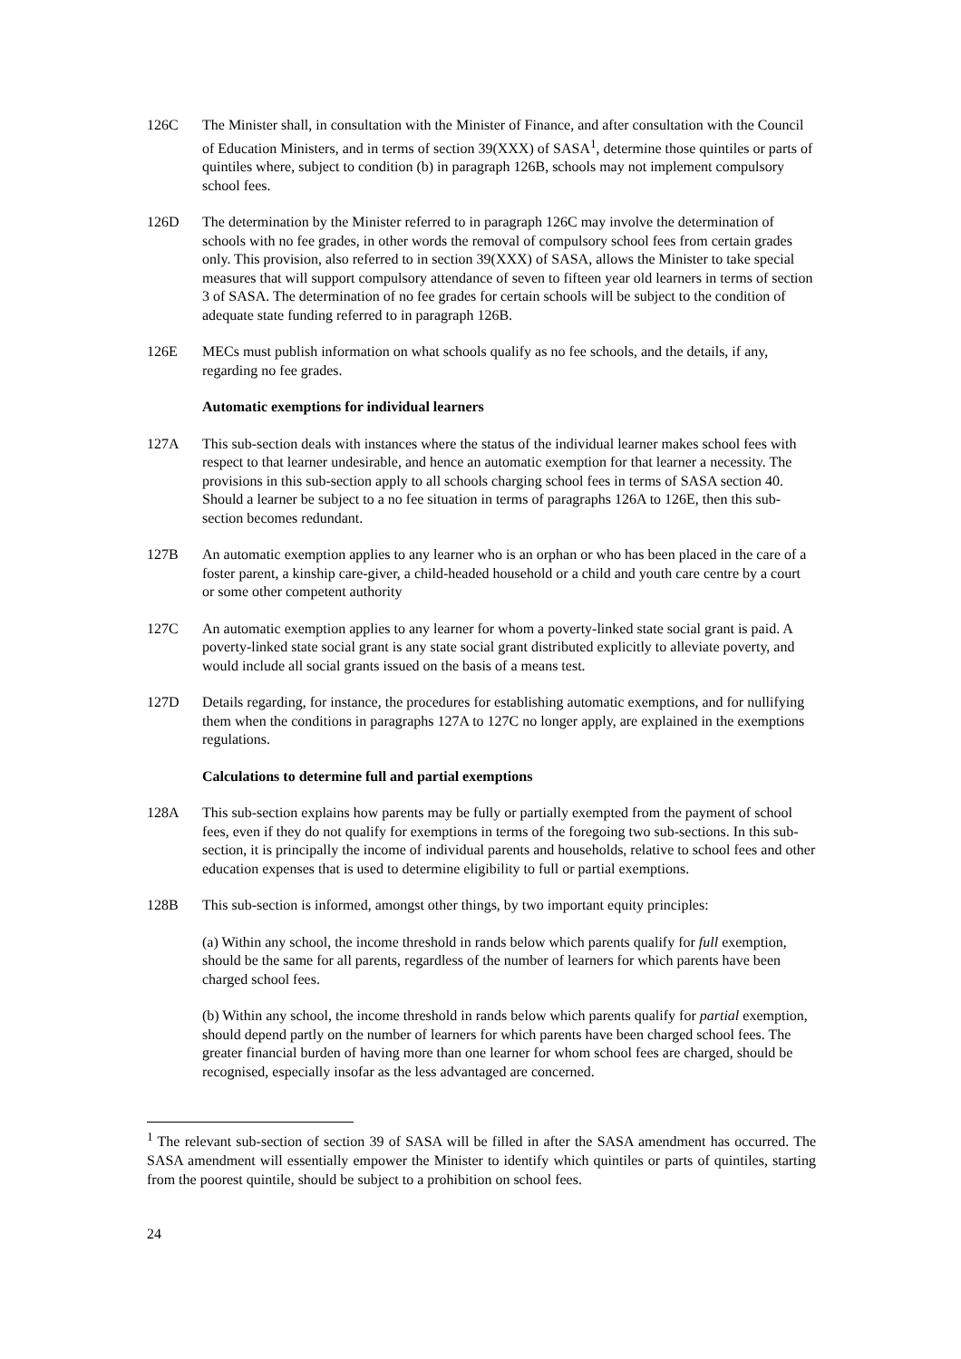126C The Minister shall, in consultation with the Minister of Finance, and after consultation with the Council of Education Ministers, and in terms of section 39(XXX) of SASA<sup>1</sup>, determine those quintiles or parts of quintiles where, subject to condition (b) in paragraph 126B, schools may not implement compulsory school fees.
126D The determination by the Minister referred to in paragraph 126C may involve the determination of schools with no fee grades, in other words the removal of compulsory school fees from certain grades only. This provision, also referred to in section 39(XXX) of SASA, allows the Minister to take special measures that will support compulsory attendance of seven to fifteen year old learners in terms of section 3 of SASA. The determination of no fee grades for certain schools will be subject to the condition of adequate state funding referred to in paragraph 126B.
126E MECs must publish information on what schools qualify as no fee schools, and the details, if any, regarding no fee grades.
Automatic exemptions for individual learners
127A This sub-section deals with instances where the status of the individual learner makes school fees with respect to that learner undesirable, and hence an automatic exemption for that learner a necessity. The provisions in this sub-section apply to all schools charging school fees in terms of SASA section 40. Should a learner be subject to a no fee situation in terms of paragraphs 126A to 126E, then this sub-section becomes redundant.
127B An automatic exemption applies to any learner who is an orphan or who has been placed in the care of a foster parent, a kinship care-giver, a child-headed household or a child and youth care centre by a court or some other competent authority
127C An automatic exemption applies to any learner for whom a poverty-linked state social grant is paid. A poverty-linked state social grant is any state social grant distributed explicitly to alleviate poverty, and would include all social grants issued on the basis of a means test.
127D Details regarding, for instance, the procedures for establishing automatic exemptions, and for nullifying them when the conditions in paragraphs 127A to 127C no longer apply, are explained in the exemptions regulations.
Calculations to determine full and partial exemptions
128A This sub-section explains how parents may be fully or partially exempted from the payment of school fees, even if they do not qualify for exemptions in terms of the foregoing two sub-sections. In this sub-section, it is principally the income of individual parents and households, relative to school fees and other education expenses that is used to determine eligibility to full or partial exemptions.
128B This sub-section is informed, amongst other things, by two important equity principles:
(a) Within any school, the income threshold in rands below which parents qualify for full exemption, should be the same for all parents, regardless of the number of learners for which parents have been charged school fees.
(b) Within any school, the income threshold in rands below which parents qualify for partial exemption, should depend partly on the number of learners for which parents have been charged school fees. The greater financial burden of having more than one learner for whom school fees are charged, should be recognised, especially insofar as the less advantaged are concerned.
<sup>1</sup> The relevant sub-section of section 39 of SASA will be filled in after the SASA amendment has occurred. The SASA amendment will essentially empower the Minister to identify which quintiles or parts of quintiles, starting from the poorest quintile, should be subject to a prohibition on school fees.
24